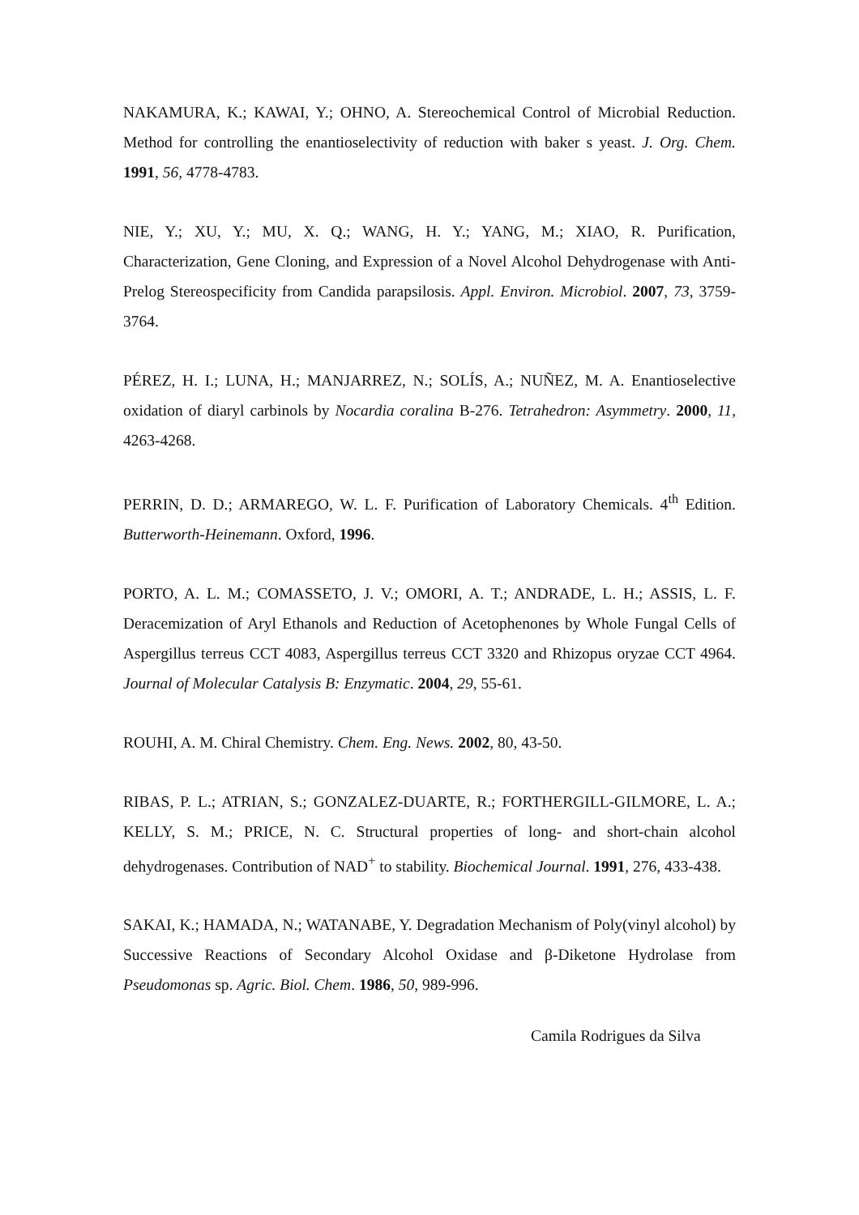NAKAMURA, K.; KAWAI, Y.; OHNO, A. Stereochemical Control of Microbial Reduction. Method for controlling the enantioselectivity of reduction with baker s yeast. J. Org. Chem. 1991, 56, 4778-4783.
NIE, Y.; XU, Y.; MU, X. Q.; WANG, H. Y.; YANG, M.; XIAO, R. Purification, Characterization, Gene Cloning, and Expression of a Novel Alcohol Dehydrogenase with Anti-Prelog Stereospecificity from Candida parapsilosis. Appl. Environ. Microbiol. 2007, 73, 3759-3764.
PÉREZ, H. I.; LUNA, H.; MANJARREZ, N.; SOLÍS, A.; NUÑEZ, M. A. Enantioselective oxidation of diaryl carbinols by Nocardia coralina B-276. Tetrahedron: Asymmetry. 2000, 11, 4263-4268.
PERRIN, D. D.; ARMAREGO, W. L. F. Purification of Laboratory Chemicals. 4<sup>th</sup> Edition. Butterworth-Heinemann. Oxford, 1996.
PORTO, A. L. M.; COMASSETO, J. V.; OMORI, A. T.; ANDRADE, L. H.; ASSIS, L. F. Deracemization of Aryl Ethanols and Reduction of Acetophenones by Whole Fungal Cells of Aspergillus terreus CCT 4083, Aspergillus terreus CCT 3320 and Rhizopus oryzae CCT 4964. Journal of Molecular Catalysis B: Enzymatic. 2004, 29, 55-61.
ROUHI, A. M. Chiral Chemistry. Chem. Eng. News. 2002, 80, 43-50.
RIBAS, P. L.; ATRIAN, S.; GONZALEZ-DUARTE, R.; FORTHERGILL-GILMORE, L. A.; KELLY, S. M.; PRICE, N. C. Structural properties of long- and short-chain alcohol dehydrogenases. Contribution of NAD<sup>+</sup> to stability. Biochemical Journal. 1991, 276, 433-438.
SAKAI, K.; HAMADA, N.; WATANABE, Y. Degradation Mechanism of Poly(vinyl alcohol) by Successive Reactions of Secondary Alcohol Oxidase and β-Diketone Hydrolase from Pseudomonas sp. Agric. Biol. Chem. 1986, 50, 989-996.
Camila Rodrigues da Silva